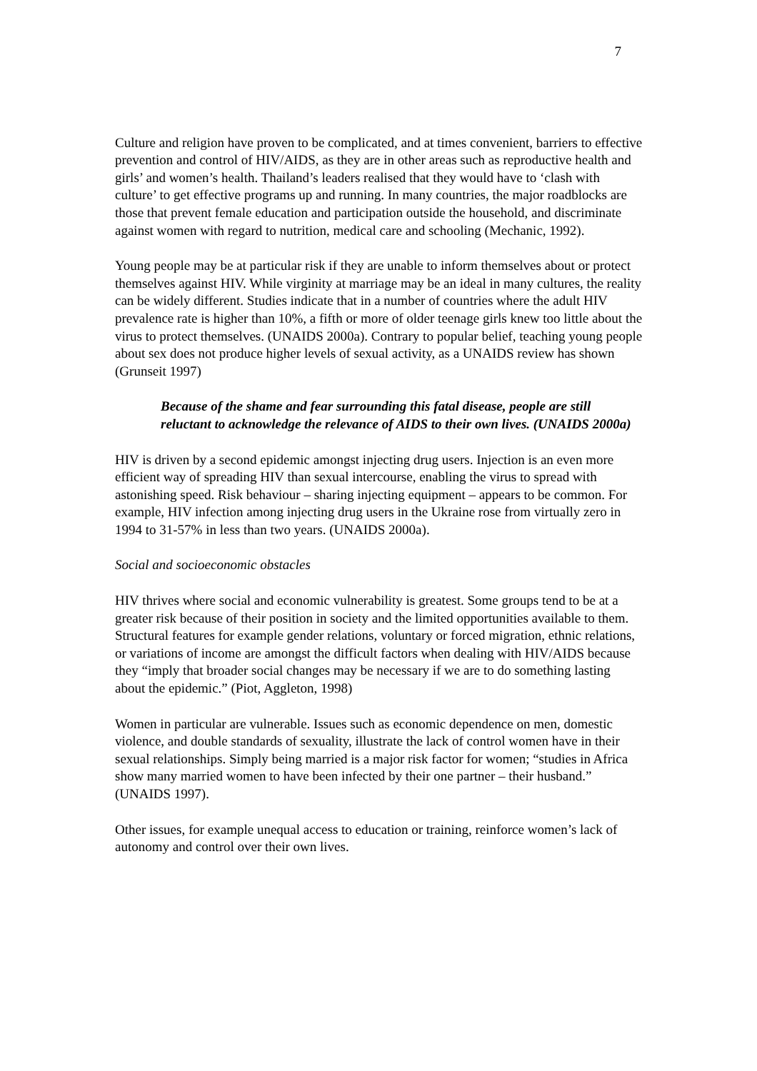7
Culture and religion have proven to be complicated, and at times convenient, barriers to effective prevention and control of HIV/AIDS, as they are in other areas such as reproductive health and girls’ and women’s health. Thailand’s leaders realised that they would have to ‘clash with culture’ to get effective programs up and running. In many countries, the major roadblocks are those that prevent female education and participation outside the household, and discriminate against women with regard to nutrition, medical care and schooling (Mechanic, 1992).
Young people may be at particular risk if they are unable to inform themselves about or protect themselves against HIV. While virginity at marriage may be an ideal in many cultures, the reality can be widely different. Studies indicate that in a number of countries where the adult HIV prevalence rate is higher than 10%, a fifth or more of older teenage girls knew too little about the virus to protect themselves. (UNAIDS 2000a). Contrary to popular belief, teaching young people about sex does not produce higher levels of sexual activity, as a UNAIDS review has shown (Grunseit 1997)
Because of the shame and fear surrounding this fatal disease, people are still reluctant to acknowledge the relevance of AIDS to their own lives. (UNAIDS 2000a)
HIV is driven by a second epidemic amongst injecting drug users. Injection is an even more efficient way of spreading HIV than sexual intercourse, enabling the virus to spread with astonishing speed. Risk behaviour – sharing injecting equipment – appears to be common. For example, HIV infection among injecting drug users in the Ukraine rose from virtually zero in 1994 to 31-57% in less than two years. (UNAIDS 2000a).
Social and socioeconomic obstacles
HIV thrives where social and economic vulnerability is greatest. Some groups tend to be at a greater risk because of their position in society and the limited opportunities available to them. Structural features for example gender relations, voluntary or forced migration, ethnic relations, or variations of income are amongst the difficult factors when dealing with HIV/AIDS because they “imply that broader social changes may be necessary if we are to do something lasting about the epidemic.” (Piot, Aggleton, 1998)
Women in particular are vulnerable. Issues such as economic dependence on men, domestic violence, and double standards of sexuality, illustrate the lack of control women have in their sexual relationships. Simply being married is a major risk factor for women; “studies in Africa show many married women to have been infected by their one partner – their husband.” (UNAIDS 1997).
Other issues, for example unequal access to education or training, reinforce women’s lack of autonomy and control over their own lives.